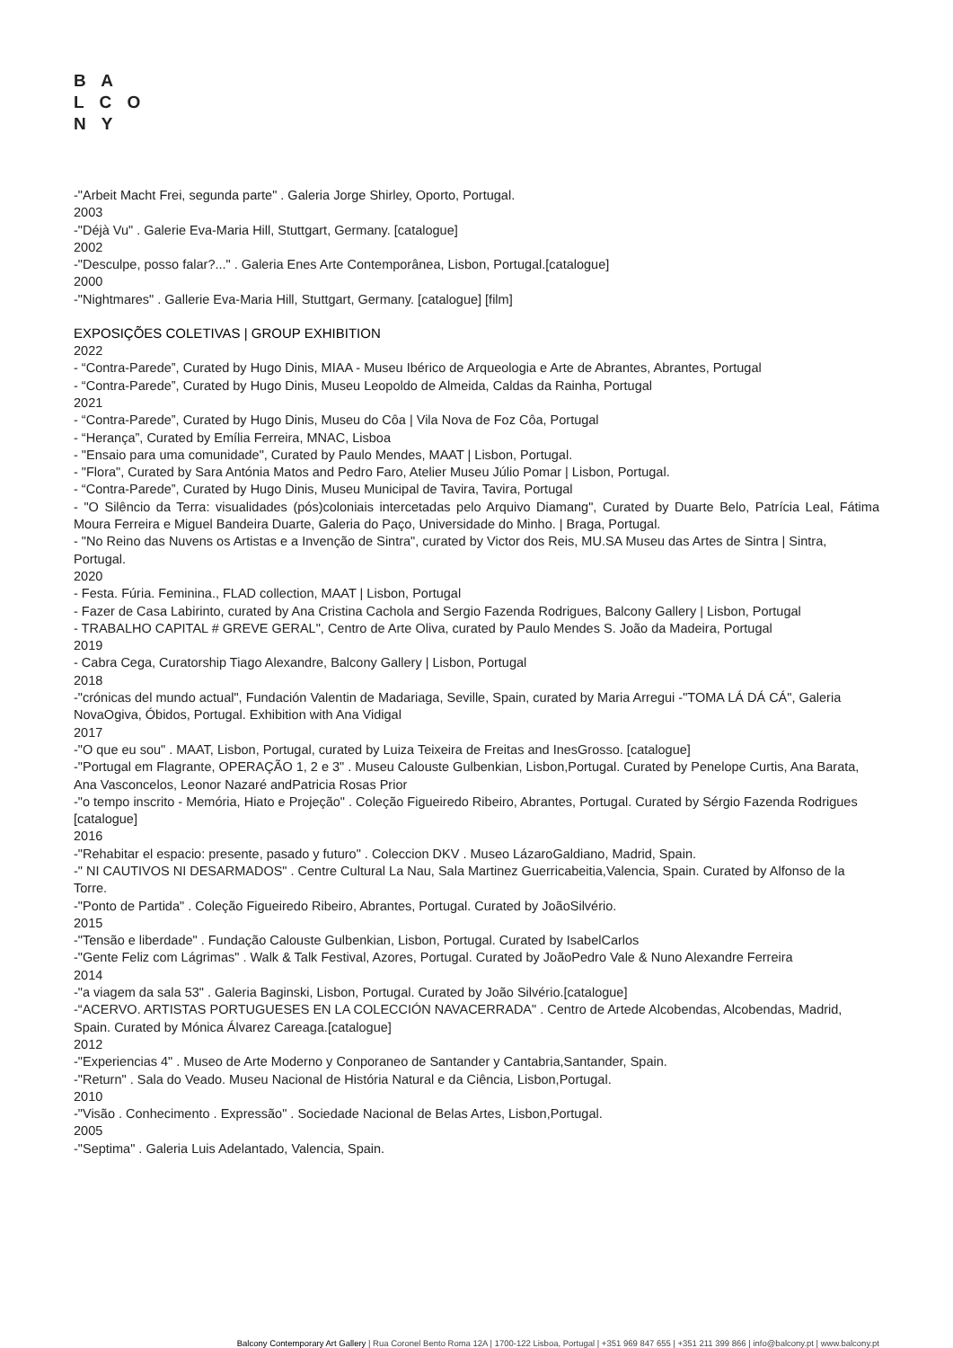B A
L C O
N Y
-"Arbeit Macht Frei, segunda parte" . Galeria Jorge Shirley, Oporto, Portugal.
2003
-"Déjà Vu" . Galerie Eva-Maria Hill, Stuttgart, Germany. [catalogue]
2002
-"Desculpe, posso falar?..." . Galeria Enes Arte Contemporânea, Lisbon, Portugal.[catalogue]
2000
-"Nightmares" . Gallerie Eva-Maria Hill, Stuttgart, Germany. [catalogue] [film]
EXPOSIÇÕES COLETIVAS | GROUP EXHIBITION
2022
- “Contra-Parede”, Curated by Hugo Dinis, MIAA - Museu Ibérico de Arqueologia e Arte de Abrantes, Abrantes, Portugal
- “Contra-Parede”, Curated by Hugo Dinis, Museu Leopoldo de Almeida, Caldas da Rainha, Portugal
2021
- “Contra-Parede”, Curated by Hugo Dinis, Museu do Côa | Vila Nova de Foz Côa, Portugal
- “Herança”, Curated by Emília Ferreira, MNAC, Lisboa
- "Ensaio para uma comunidade", Curated by Paulo Mendes, MAAT | Lisbon, Portugal.
- "Flora", Curated by Sara Antónia Matos and Pedro Faro, Atelier Museu Júlio Pomar | Lisbon, Portugal.
- “Contra-Parede”, Curated by Hugo Dinis, Museu Municipal de Tavira, Tavira, Portugal
- "O Silêncio da Terra: visualidades (pós)coloniais intercetadas pelo Arquivo Diamang", Curated by Duarte Belo, Patrícia Leal, Fátima Moura Ferreira e Miguel Bandeira Duarte, Galeria do Paço, Universidade do Minho. | Braga, Portugal.
- "No Reino das Nuvens os Artistas e a Invenção de Sintra", curated by Victor dos Reis, MU.SA Museu das Artes de Sintra | Sintra, Portugal.
2020
- Festa. Fúria. Feminina., FLAD collection, MAAT | Lisbon, Portugal
- Fazer de Casa Labirinto, curated by Ana Cristina Cachola and Sergio Fazenda Rodrigues, Balcony Gallery | Lisbon, Portugal
- TRABALHO CAPITAL # GREVE GERAL", Centro de Arte Oliva, curated by Paulo Mendes S. João da Madeira, Portugal
2019
- Cabra Cega, Curatorship Tiago Alexandre, Balcony Gallery | Lisbon, Portugal
2018
-"crónicas del mundo actual", Fundación Valentin de Madariaga, Seville, Spain, curated by Maria Arregui -"TOMA LÁ DÁ CÁ", Galeria NovaOgiva, Óbidos, Portugal. Exhibition with Ana Vidigal
2017
-"O que eu sou" . MAAT, Lisbon, Portugal, curated by Luiza Teixeira de Freitas and InesGrosso. [catalogue]
-"Portugal em Flagrante, OPERAÇÃO 1, 2 e 3" . Museu Calouste Gulbenkian, Lisbon,Portugal. Curated by Penelope Curtis, Ana Barata, Ana Vasconcelos, Leonor Nazaré andPatricia Rosas Prior
-"o tempo inscrito - Memória, Hiato e Projeção" . Coleção Figueiredo Ribeiro, Abrantes, Portugal. Curated by Sérgio Fazenda Rodrigues [catalogue]
2016
-"Rehabitar el espacio: presente, pasado y futuro" . Coleccion DKV . Museo LázaroGaldiano, Madrid, Spain.
-" NI CAUTIVOS NI DESARMADOS" . Centre Cultural La Nau, Sala Martinez Guerricabeitia,Valencia, Spain. Curated by Alfonso de la Torre.
-"Ponto de Partida" . Coleção Figueiredo Ribeiro, Abrantes, Portugal. Curated by JoãoSilvério.
2015
-"Tensão e liberdade" . Fundação Calouste Gulbenkian, Lisbon, Portugal. Curated by IsabelCarlos
-"Gente Feliz com Lágrimas" . Walk & Talk Festival, Azores, Portugal. Curated by JoãoPedro Vale & Nuno Alexandre Ferreira
2014
-"a viagem da sala 53" . Galeria Baginski, Lisbon, Portugal. Curated by João Silvério.[catalogue]
-“ACERVO. ARTISTAS PORTUGUESES EN LA COLECCIÓN NAVACERRADA" . Centro de Artede Alcobendas, Alcobendas, Madrid, Spain. Curated by Mónica Álvarez Careaga.[catalogue]
2012
-"Experiencias 4" . Museo de Arte Moderno y Conporaneo de Santander y Cantabria,Santander, Spain.
-"Return" . Sala do Veado. Museu Nacional de História Natural e da Ciência, Lisbon,Portugal.
2010
-"Visão . Conhecimento . Expressão" . Sociedade Nacional de Belas Artes, Lisbon,Portugal.
2005
-"Septima" . Galeria Luis Adelantado, Valencia, Spain.
Balcony Contemporary Art Gallery | Rua Coronel Bento Roma 12A | 1700-122 Lisboa, Portugal | +351 969 847 655 | +351 211 399 866 | info@balcony.pt | www.balcony.pt